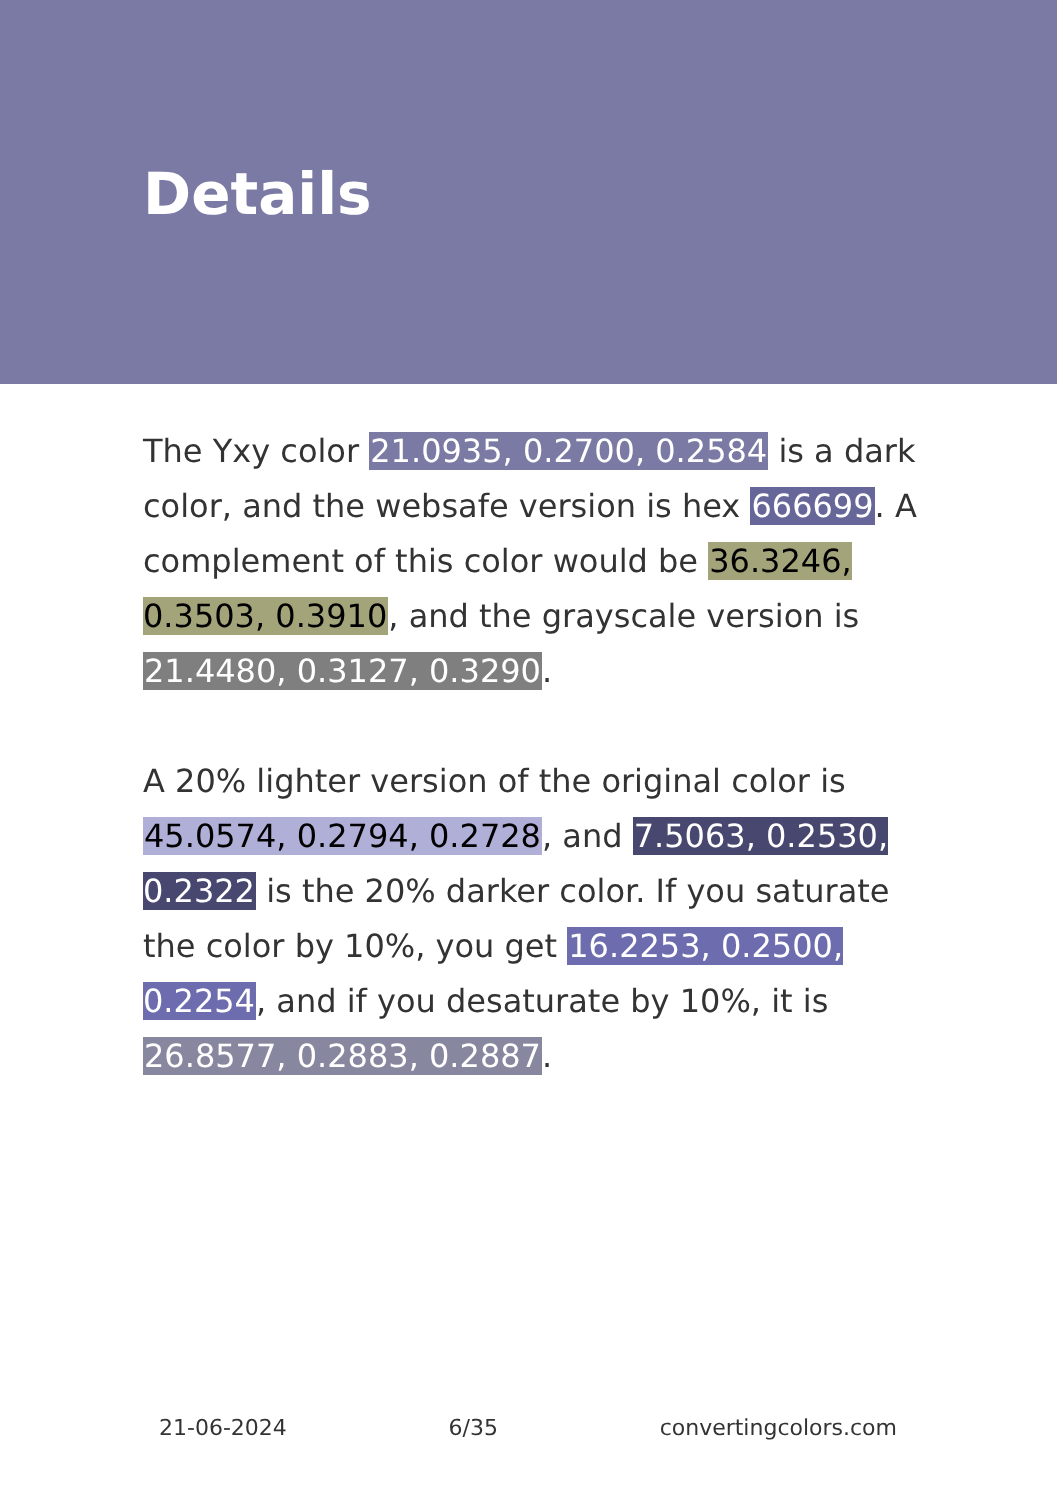Details
The Yxy color 21.0935, 0.2700, 0.2584 is a dark color, and the websafe version is hex 666699. A complement of this color would be 36.3246, 0.3503, 0.3910, and the grayscale version is 21.4480, 0.3127, 0.3290.
A 20% lighter version of the original color is 45.0574, 0.2794, 0.2728, and 7.5063, 0.2530, 0.2322 is the 20% darker color. If you saturate the color by 10%, you get 16.2253, 0.2500, 0.2254, and if you desaturate by 10%, it is 26.8577, 0.2883, 0.2887.
21-06-2024 6/35 convertingcolors.com